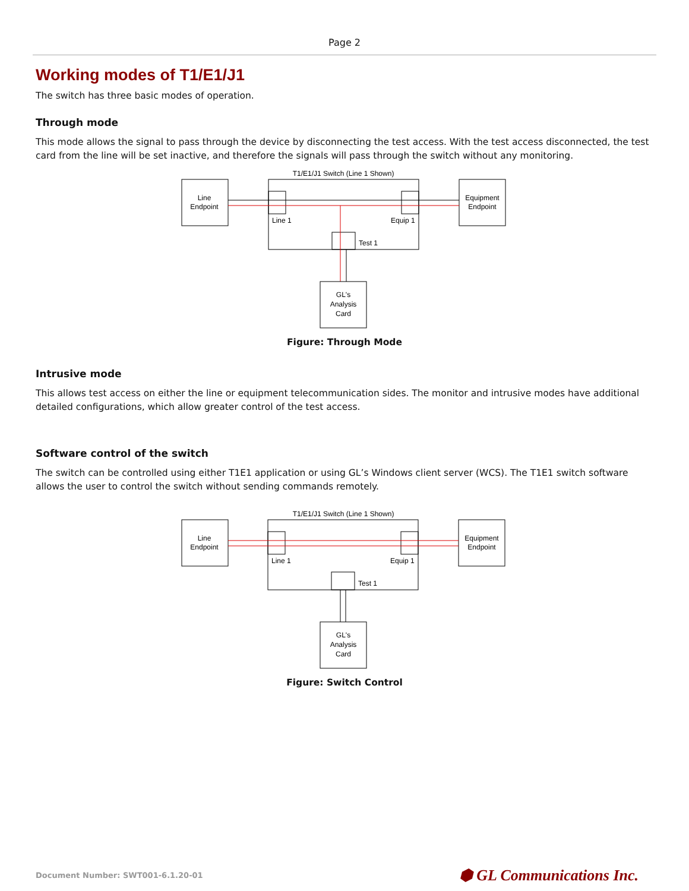Page 2
Working modes of T1/E1/J1
The switch has three basic modes of operation.
Through mode
This mode allows the signal to pass through the device by disconnecting the test access. With the test access disconnected, the test card from the line will be set inactive, and therefore the signals will pass through the switch without any monitoring.
T1/E1/J1 Switch (Line 1 Shown)
Line
Endpoint
Equipment
Endpoint
Line 1
Equip 1
Test 1
GL's
Analysis
Card
Figure: Through Mode
Intrusive mode
This allows test access on either the line or equipment telecommunication sides. The monitor and intrusive modes have additional detailed configurations, which allow greater control of the test access.
Software control of the switch
The switch can be controlled using either T1E1 application or using GL’s Windows client server (WCS). The T1E1 switch software allows the user to control the switch without sending commands remotely.
T1/E1/J1 Switch (Line 1 Shown)
Line
Endpoint
Equipment
Endpoint
Line 1
Equip 1
Test 1
GL's
Analysis
Card
Figure: Switch Control
Document Number: SWT001-6.1.20-01 ⬢ GL Communications Inc.